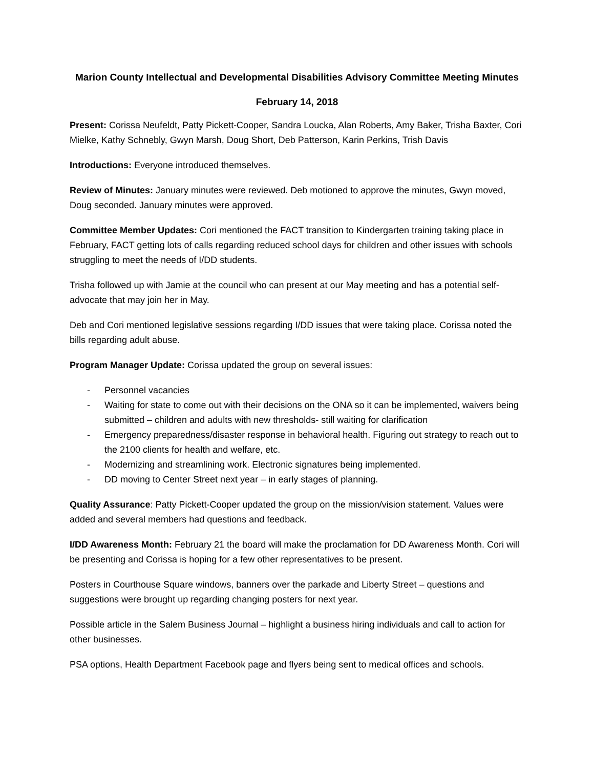Marion County Intellectual and Developmental Disabilities Advisory Committee Meeting Minutes
February 14, 2018
Present: Corissa Neufeldt, Patty Pickett-Cooper, Sandra Loucka, Alan Roberts, Amy Baker, Trisha Baxter, Cori Mielke, Kathy Schnebly, Gwyn Marsh, Doug Short, Deb Patterson, Karin Perkins, Trish Davis
Introductions: Everyone introduced themselves.
Review of Minutes: January minutes were reviewed. Deb motioned to approve the minutes, Gwyn moved, Doug seconded. January minutes were approved.
Committee Member Updates: Cori mentioned the FACT transition to Kindergarten training taking place in February, FACT getting lots of calls regarding reduced school days for children and other issues with schools struggling to meet the needs of I/DD students.
Trisha followed up with Jamie at the council who can present at our May meeting and has a potential self-advocate that may join her in May.
Deb and Cori mentioned legislative sessions regarding I/DD issues that were taking place. Corissa noted the bills regarding adult abuse.
Program Manager Update: Corissa updated the group on several issues:
- Personnel vacancies
- Waiting for state to come out with their decisions on the ONA so it can be implemented, waivers being submitted – children and adults with new thresholds- still waiting for clarification
- Emergency preparedness/disaster response in behavioral health. Figuring out strategy to reach out to the 2100 clients for health and welfare, etc.
- Modernizing and streamlining work. Electronic signatures being implemented.
- DD moving to Center Street next year – in early stages of planning.
Quality Assurance: Patty Pickett-Cooper updated the group on the mission/vision statement. Values were added and several members had questions and feedback.
I/DD Awareness Month: February 21 the board will make the proclamation for DD Awareness Month. Cori will be presenting and Corissa is hoping for a few other representatives to be present.
Posters in Courthouse Square windows, banners over the parkade and Liberty Street – questions and suggestions were brought up regarding changing posters for next year.
Possible article in the Salem Business Journal – highlight a business hiring individuals and call to action for other businesses.
PSA options, Health Department Facebook page and flyers being sent to medical offices and schools.